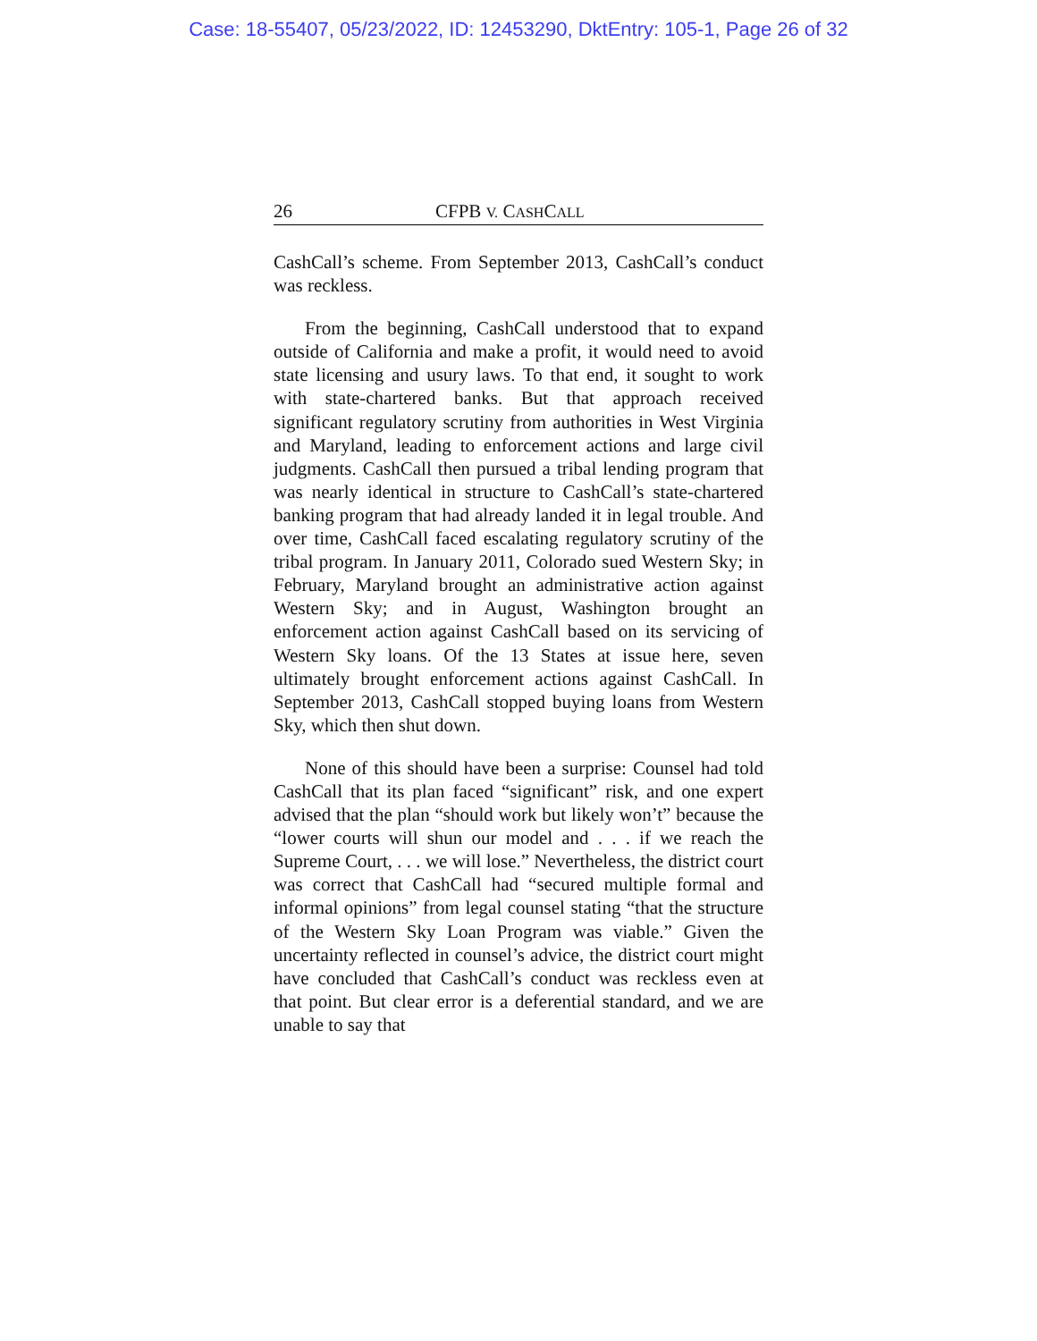Case: 18-55407, 05/23/2022, ID: 12453290, DktEntry: 105-1, Page 26 of 32
26 CFPB V. CASHCALL
CashCall’s scheme. From September 2013, CashCall’s conduct was reckless.
From the beginning, CashCall understood that to expand outside of California and make a profit, it would need to avoid state licensing and usury laws. To that end, it sought to work with state-chartered banks. But that approach received significant regulatory scrutiny from authorities in West Virginia and Maryland, leading to enforcement actions and large civil judgments. CashCall then pursued a tribal lending program that was nearly identical in structure to CashCall’s state-chartered banking program that had already landed it in legal trouble. And over time, CashCall faced escalating regulatory scrutiny of the tribal program. In January 2011, Colorado sued Western Sky; in February, Maryland brought an administrative action against Western Sky; and in August, Washington brought an enforcement action against CashCall based on its servicing of Western Sky loans. Of the 13 States at issue here, seven ultimately brought enforcement actions against CashCall. In September 2013, CashCall stopped buying loans from Western Sky, which then shut down.
None of this should have been a surprise: Counsel had told CashCall that its plan faced “significant” risk, and one expert advised that the plan “should work but likely won’t” because the “lower courts will shun our model and . . . if we reach the Supreme Court, . . . we will lose.” Nevertheless, the district court was correct that CashCall had “secured multiple formal and informal opinions” from legal counsel stating “that the structure of the Western Sky Loan Program was viable.” Given the uncertainty reflected in counsel’s advice, the district court might have concluded that CashCall’s conduct was reckless even at that point. But clear error is a deferential standard, and we are unable to say that